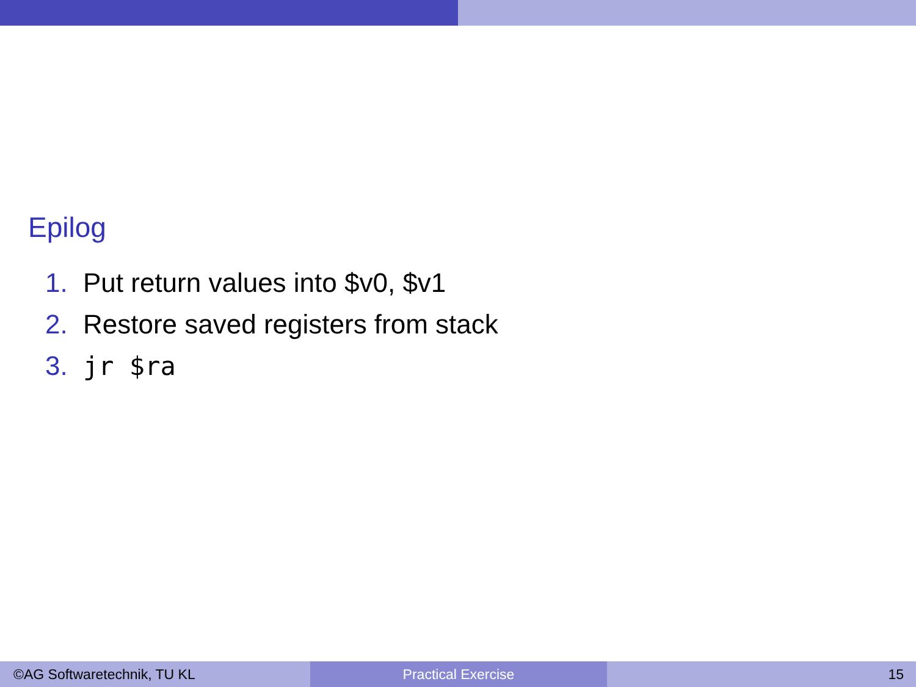Epilog
1. Put return values into $v0, $v1
2. Restore saved registers from stack
3. jr $ra
©AG Softwaretechnik, TU KL Practical Exercise 15